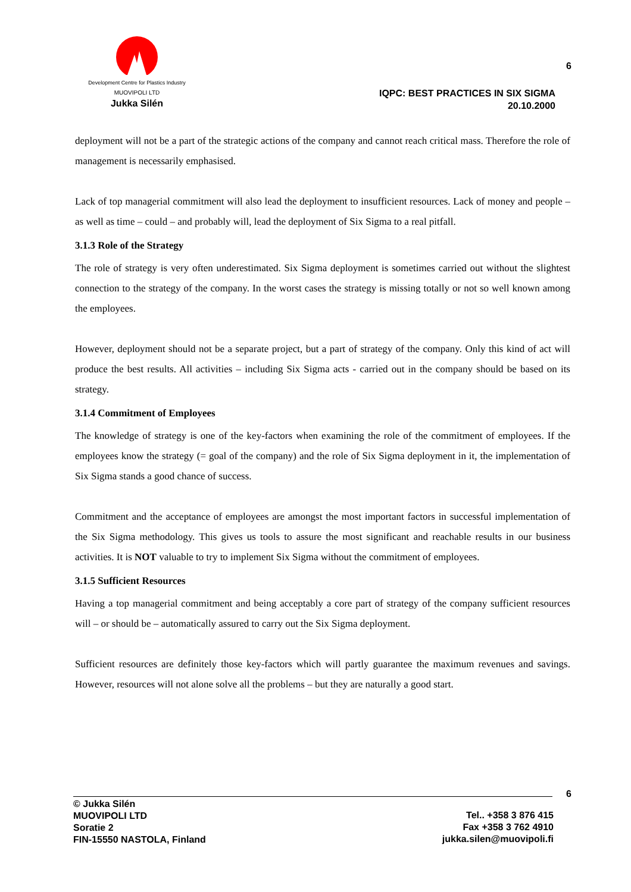Development Centre for Plastics Industry
MUOVIPOLI LTD
Jukka Silén
6
IQPC: BEST PRACTICES IN SIX SIGMA
20.10.2000
deployment will not be a part of the strategic actions of the company and cannot reach critical mass. Therefore the role of management is necessarily emphasised.
Lack of top managerial commitment will also lead the deployment to insufficient resources. Lack of money and people – as well as time – could – and probably will, lead the deployment of Six Sigma to a real pitfall.
3.1.3 Role of the Strategy
The role of strategy is very often underestimated. Six Sigma deployment is sometimes carried out without the slightest connection to the strategy of the company. In the worst cases the strategy is missing totally or not so well known among the employees.
However, deployment should not be a separate project, but a part of strategy of the company. Only this kind of act will produce the best results. All activities – including Six Sigma acts - carried out in the company should be based on its strategy.
3.1.4 Commitment of Employees
The knowledge of strategy is one of the key-factors when examining the role of the commitment of employees. If the employees know the strategy (= goal of the company) and the role of Six Sigma deployment in it, the implementation of Six Sigma stands a good chance of success.
Commitment and the acceptance of employees are amongst the most important factors in successful implementation of the Six Sigma methodology. This gives us tools to assure the most significant and reachable results in our business activities. It is NOT valuable to try to implement Six Sigma without the commitment of employees.
3.1.5 Sufficient Resources
Having a top managerial commitment and being acceptably a core part of strategy of the company sufficient resources will – or should be – automatically assured to carry out the Six Sigma deployment.
Sufficient resources are definitely those key-factors which will partly guarantee the maximum revenues and savings. However, resources will not alone solve all the problems – but they are naturally a good start.
6
© Jukka Silén
MUOVIPOLI LTD
Soratie 2
FIN-15550 NASTOLA, Finland
Tel.. +358 3 876 415
Fax +358 3 762 4910
jukka.silen@muovipoli.fi